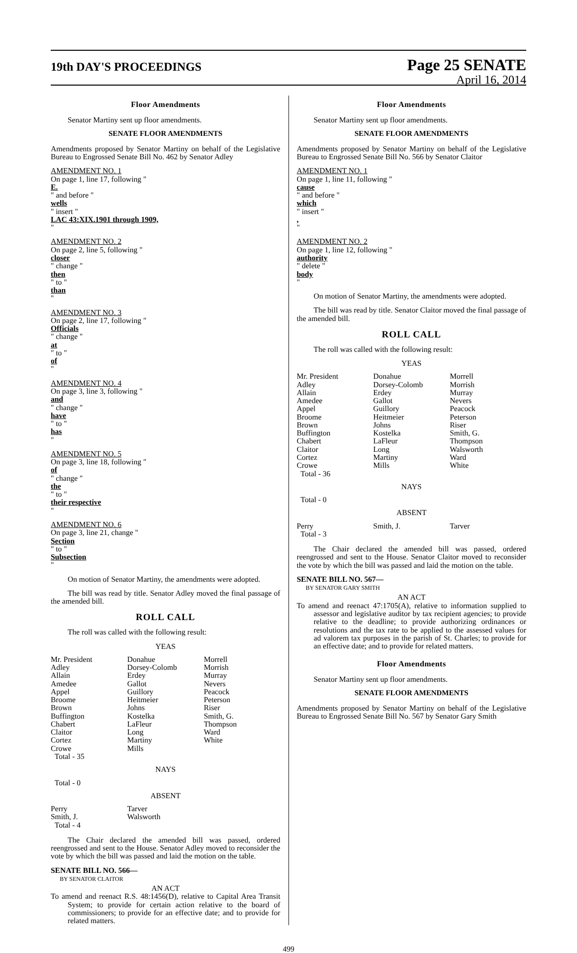19th DAY'S PROCEEDINGS
Page 25 SENATE
April 16, 2014
Floor Amendments
Senator Martiny sent up floor amendments.
SENATE FLOOR AMENDMENTS
Amendments proposed by Senator Martiny on behalf of the Legislative Bureau to Engrossed Senate Bill No. 462 by Senator Adley
AMENDMENT NO. 1
On page 1, line 17, following "
E.
" and before "
wells
" insert "
LAC 43:XIX.1901 through 1909,
"
AMENDMENT NO. 2
On page 2, line 5, following "
closer
" change "
then
" to "
than
"
AMENDMENT NO. 3
On page 2, line 17, following "
Officials
" change "
at
" to "
of
"
AMENDMENT NO. 4
On page 3, line 3, following "
and
" change "
have
" to "
has
"
AMENDMENT NO. 5
On page 3, line 18, following "
of
" change "
the
" to "
their respective
"
AMENDMENT NO. 6
On page 3, line 21, change "
Section
" to "
Subsection
"
On motion of Senator Martiny, the amendments were adopted.
The bill was read by title. Senator Adley moved the final passage of the amended bill.
ROLL CALL
The roll was called with the following result:
YEAS
| Mr. President | Donahue | Morrell |
| Adley | Dorsey-Colomb | Morrish |
| Allain | Erdey | Murray |
| Amedee | Gallot | Nevers |
| Appel | Guillory | Peacock |
| Broome | Heitmeier | Peterson |
| Brown | Johns | Riser |
| Buffington | Kostelka | Smith, G. |
| Chabert | LaFleur | Thompson |
| Claitor | Long | Ward |
| Cortez | Martiny | White |
| Crowe | Mills | |
| Total - 35 | | |
NAYS
Total - 0
ABSENT
| Perry | Tarver | |
| Smith, J. | Walsworth | |
| Total - 4 | | |
The Chair declared the amended bill was passed, ordered reengrossed and sent to the House. Senator Adley moved to reconsider the vote by which the bill was passed and laid the motion on the table.
SENATE BILL NO. 566—
BY SENATOR CLAITOR
AN ACT
To amend and reenact R.S. 48:1456(D), relative to Capital Area Transit System; to provide for certain action relative to the board of commissioners; to provide for an effective date; and to provide for related matters.
Floor Amendments
Senator Martiny sent up floor amendments.
SENATE FLOOR AMENDMENTS
Amendments proposed by Senator Martiny on behalf of the Legislative Bureau to Engrossed Senate Bill No. 566 by Senator Claitor
AMENDMENT NO. 1
On page 1, line 11, following "
cause
" and before "
which
" insert ",
"
AMENDMENT NO. 2
On page 1, line 12, following "
authority
" delete "
body
"
On motion of Senator Martiny, the amendments were adopted.
The bill was read by title. Senator Claitor moved the final passage of the amended bill.
ROLL CALL
The roll was called with the following result:
YEAS
| Mr. President | Donahue | Morrell |
| Adley | Dorsey-Colomb | Morrish |
| Allain | Erdey | Murray |
| Amedee | Gallot | Nevers |
| Appel | Guillory | Peacock |
| Broome | Heitmeier | Peterson |
| Brown | Johns | Riser |
| Buffington | Kostelka | Smith, G. |
| Chabert | LaFleur | Thompson |
| Claitor | Long | Walsworth |
| Cortez | Martiny | Ward |
| Crowe | Mills | White |
| Total - 36 | | |
NAYS
Total - 0
ABSENT
| Perry | Smith, J. | Tarver |
| Total - 3 | | |
The Chair declared the amended bill was passed, ordered reengrossed and sent to the House. Senator Claitor moved to reconsider the vote by which the bill was passed and laid the motion on the table.
SENATE BILL NO. 567—
BY SENATOR GARY SMITH
AN ACT
To amend and reenact 47:1705(A), relative to information supplied to assessor and legislative auditor by tax recipient agencies; to provide relative to the deadline; to provide authorizing ordinances or resolutions and the tax rate to be applied to the assessed values for ad valorem tax purposes in the parish of St. Charles; to provide for an effective date; and to provide for related matters.
Floor Amendments
Senator Martiny sent up floor amendments.
SENATE FLOOR AMENDMENTS
Amendments proposed by Senator Martiny on behalf of the Legislative Bureau to Engrossed Senate Bill No. 567 by Senator Gary Smith
499